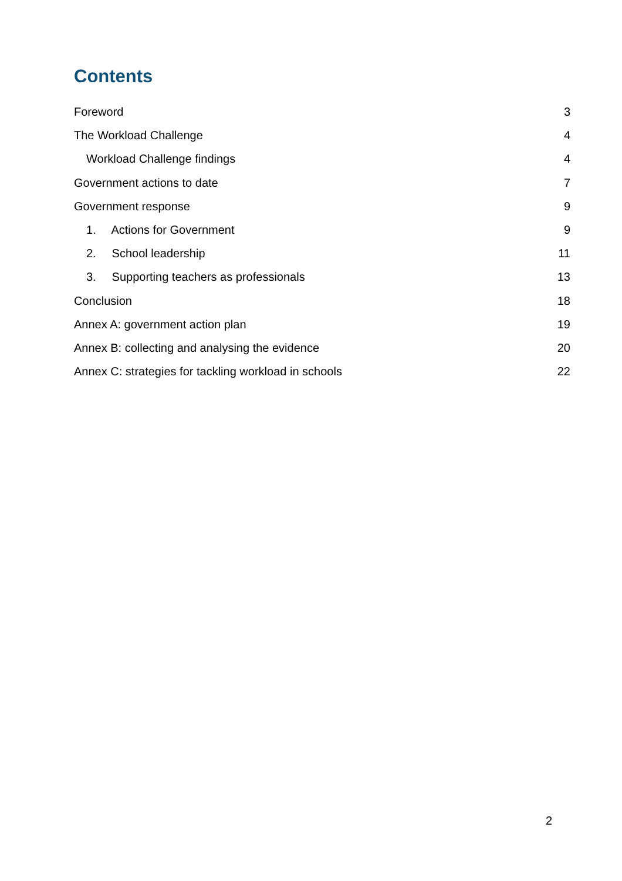Contents
Foreword 3
The Workload Challenge 4
Workload Challenge findings 4
Government actions to date 7
Government response 9
1. Actions for Government 9
2. School leadership 11
3. Supporting teachers as professionals 13
Conclusion 18
Annex A: government action plan 19
Annex B: collecting and analysing the evidence 20
Annex C: strategies for tackling workload in schools 22
2